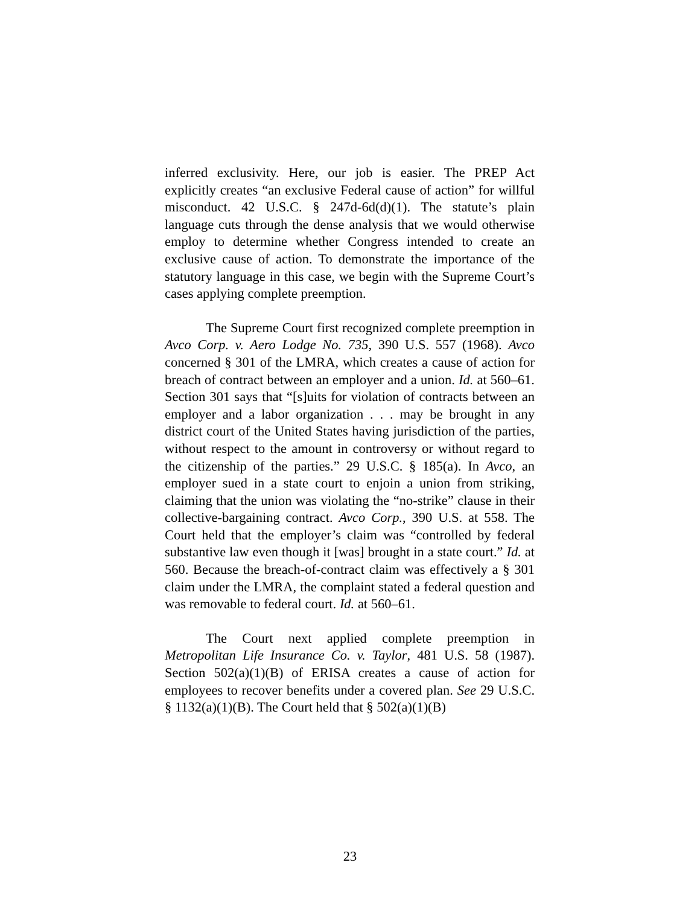inferred exclusivity. Here, our job is easier. The PREP Act explicitly creates “an exclusive Federal cause of action” for willful misconduct. 42 U.S.C. § 247d-6d(d)(1). The statute’s plain language cuts through the dense analysis that we would otherwise employ to determine whether Congress intended to create an exclusive cause of action. To demonstrate the importance of the statutory language in this case, we begin with the Supreme Court’s cases applying complete preemption.
The Supreme Court first recognized complete preemption in Avco Corp. v. Aero Lodge No. 735, 390 U.S. 557 (1968). Avco concerned § 301 of the LMRA, which creates a cause of action for breach of contract between an employer and a union. Id. at 560–61. Section 301 says that “[s]uits for violation of contracts between an employer and a labor organization . . . may be brought in any district court of the United States having jurisdiction of the parties, without respect to the amount in controversy or without regard to the citizenship of the parties.” 29 U.S.C. § 185(a). In Avco, an employer sued in a state court to enjoin a union from striking, claiming that the union was violating the “no-strike” clause in their collective-bargaining contract. Avco Corp., 390 U.S. at 558. The Court held that the employer’s claim was “controlled by federal substantive law even though it [was] brought in a state court.” Id. at 560. Because the breach-of-contract claim was effectively a § 301 claim under the LMRA, the complaint stated a federal question and was removable to federal court. Id. at 560–61.
The Court next applied complete preemption in Metropolitan Life Insurance Co. v. Taylor, 481 U.S. 58 (1987). Section 502(a)(1)(B) of ERISA creates a cause of action for employees to recover benefits under a covered plan. See 29 U.S.C. § 1132(a)(1)(B). The Court held that § 502(a)(1)(B)
23